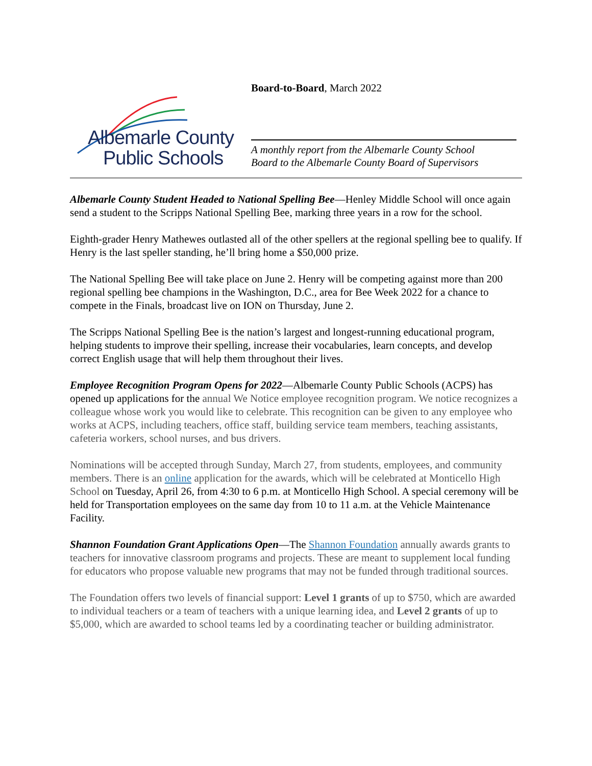Albemarle County
Public Schools
Board-to-Board, March 2022
A monthly report from the Albemarle County School
Board to the Albemarle County Board of Supervisors
Albemarle County Student Headed to National Spelling Bee—Henley Middle School will once again send a student to the Scripps National Spelling Bee, marking three years in a row for the school.
Eighth-grader Henry Mathewes outlasted all of the other spellers at the regional spelling bee to qualify. If Henry is the last speller standing, he’ll bring home a $50,000 prize.
The National Spelling Bee will take place on June 2. Henry will be competing against more than 200 regional spelling bee champions in the Washington, D.C., area for Bee Week 2022 for a chance to compete in the Finals, broadcast live on ION on Thursday, June 2.
The Scripps National Spelling Bee is the nation’s largest and longest-running educational program, helping students to improve their spelling, increase their vocabularies, learn concepts, and develop correct English usage that will help them throughout their lives.
Employee Recognition Program Opens for 2022—Albemarle County Public Schools (ACPS) has opened up applications for the annual We Notice employee recognition program. We notice recognizes a colleague whose work you would like to celebrate. This recognition can be given to any employee who works at ACPS, including teachers, office staff, building service team members, teaching assistants, cafeteria workers, school nurses, and bus drivers.
Nominations will be accepted through Sunday, March 27, from students, employees, and community members. There is an online application for the awards, which will be celebrated at Monticello High School on Tuesday, April 26, from 4:30 to 6 p.m. at Monticello High School. A special ceremony will be held for Transportation employees on the same day from 10 to 11 a.m. at the Vehicle Maintenance Facility.
Shannon Foundation Grant Applications Open—The Shannon Foundation annually awards grants to teachers for innovative classroom programs and projects. These are meant to supplement local funding for educators who propose valuable new programs that may not be funded through traditional sources.
The Foundation offers two levels of financial support: Level 1 grants of up to $750, which are awarded to individual teachers or a team of teachers with a unique learning idea, and Level 2 grants of up to $5,000, which are awarded to school teams led by a coordinating teacher or building administrator.